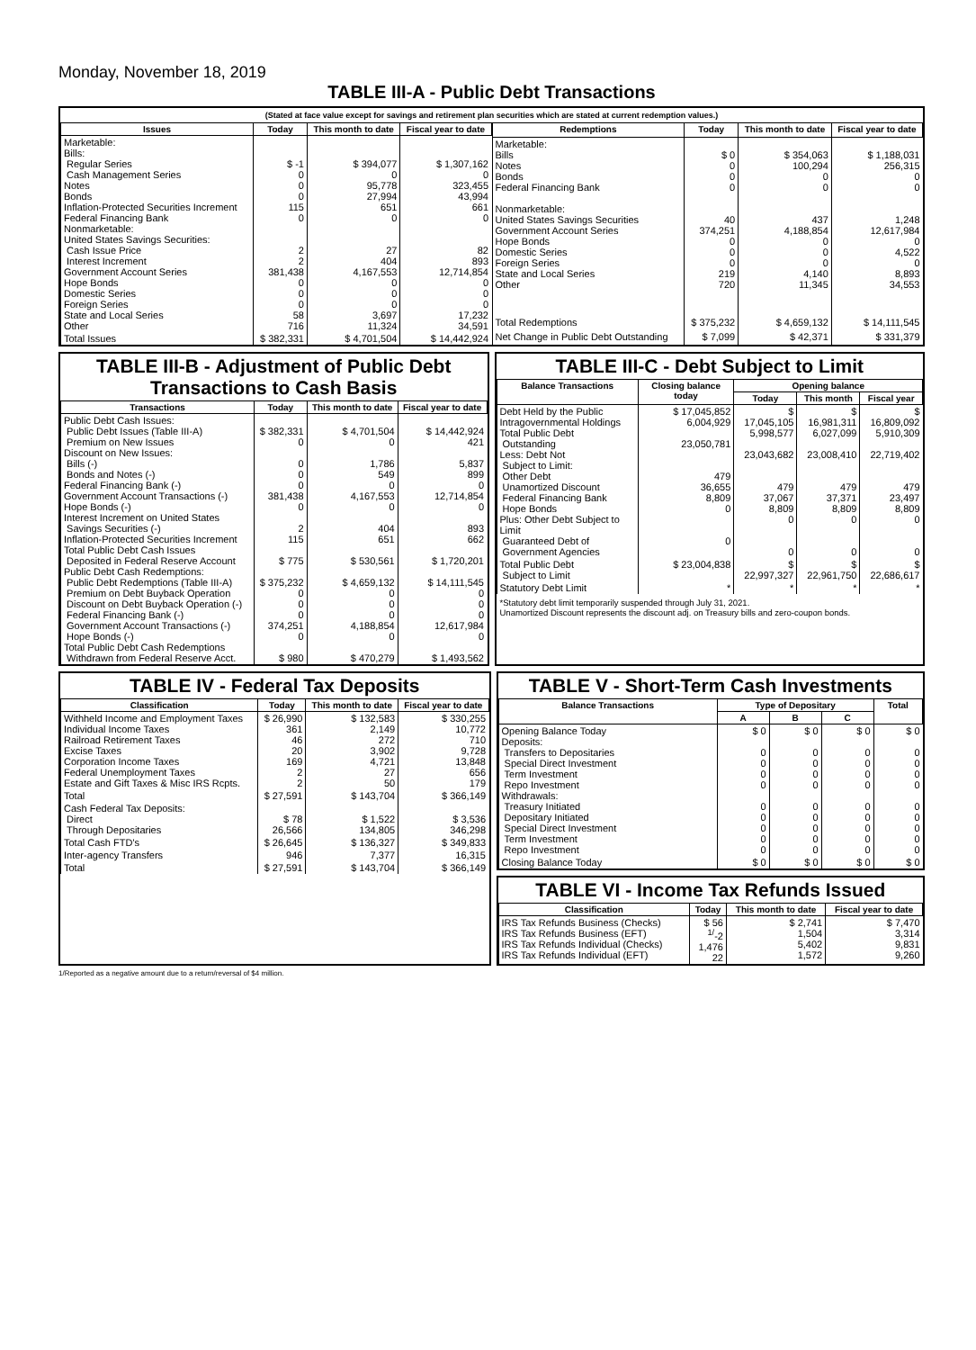Monday, November 18, 2019
TABLE III-A - Public Debt Transactions
(Stated at face value except for savings and retirement plan securities which are stated at current redemption values.)
| Issues | Today | This month to date | Fiscal year to date |
| --- | --- | --- | --- |
| Marketable: Bills: Regular Series Cash Management Series Notes Bonds Inflation-Protected Securities Increment Federal Financing Bank Nonmarketable: United States Savings Securities: Cash Issue Price Interest Increment Government Account Series Hope Bonds Domestic Series Foreign Series State and Local Series Other | $ -1 0 0 0 115 0 2 2 381,438 0 0 0 58 716 | $ 394,077 0 95,778 27,994 651 0 27 404 4,167,553 0 0 0 3,697 11,324 | $ 1,307,162 0 323,455 43,994 661 0 82 893 12,714,854 0 0 0 17,232 34,591 |
| Total Issues | $ 382,331 | $ 4,701,504 | $ 14,442,924 |
| Redemptions | Today | This month to date | Fiscal year to date |
| --- | --- | --- | --- |
| Marketable: Bills Notes Bonds Federal Financing Bank Nonmarketable: United States Savings Securities Government Account Series Hope Bonds Domestic Series Foreign Series State and Local Series Other | $ 0 0 0 0 40 374,251 0 0 0 219 720 | $ 354,063 100,294 0 0 437 4,188,854 0 0 0 4,140 11,345 | $ 1,188,031 256,315 0 0 1,248 12,617,984 0 4,522 0 8,893 34,553 |
| Total Redemptions | $ 375,232 | $ 4,659,132 | $ 14,111,545 |
| Net Change in Public Debt Outstanding | $ 7,099 | $ 42,371 | $ 331,379 |
TABLE III-B - Adjustment of Public Debt Transactions to Cash Basis
| Transactions | Today | This month to date | Fiscal year to date |
| --- | --- | --- | --- |
| Public Debt Cash Issues: Public Debt Issues (Table III-A) Premium on New Issues Discount on New Issues: Bills (-) Bonds and Notes (-) Federal Financing Bank (-) Government Account Transactions (-) Hope Bonds (-) Interest Increment on United States Savings Securities (-) Inflation-Protected Securities Increment Total Public Debt Cash Issues Deposited in Federal Reserve Account Public Debt Cash Redemptions: Public Debt Redemptions (Table III-A) Premium on Debt Buyback Operation Discount on Debt Buyback Operation (-) Federal Financing Bank (-) Government Account Transactions (-) Hope Bonds (-) Total Public Debt Cash Redemptions Withdrawn from Federal Reserve Acct. | $ 382,331 0 0 0 0 381,438 0 2 115 $ 775 $ 375,232 0 0 0 374,251 0 $ 980 | $ 4,701,504 0 1,786 549 0 4,167,553 0 404 651 $ 530,561 $ 4,659,132 0 0 0 4,188,854 0 $ 470,279 | $ 14,442,924 421 5,837 899 0 12,714,854 0 893 662 $ 1,720,201 $ 14,111,545 0 0 0 12,617,984 0 $ 1,493,562 |
TABLE III-C - Debt Subject to Limit
| Balance Transactions | Closing balance today | Opening balance | | |
| --- | --- | --- | --- | --- |
| | | Today | This month | Fiscal year |
| Debt Held by the Public Intragovernmental Holdings Total Public Debt Outstanding Less: Debt Not Subject to Limit: Other Debt Unamortized Discount Federal Financing Bank Hope Bonds Plus: Other Debt Subject to Limit Guaranteed Debt of Government Agencies | $ 17,045,852 6,004,929 23,050,781 479 36,655 8,809 0 0 | $ 17,045,105 5,998,577 23,043,682 479 37,067 8,809 0 0 | $ 16,981,311 6,027,099 23,008,410 479 37,371 8,809 0 0 | $ 16,809,092 5,910,309 22,719,402 479 23,497 8,809 0 0 |
| Total Public Debt Subject to Limit | $ 23,004,838 | $ 22,997,327 | $ 22,961,750 | $ 22,686,617 |
| Statutory Debt Limit | * | * | * | * |
*Statutory debt limit temporarily suspended through July 31, 2021.
Unamortized Discount represents the discount adj. on Treasury bills and zero-coupon bonds.
TABLE IV - Federal Tax Deposits
| Classification | Today | This month to date | Fiscal year to date |
| --- | --- | --- | --- |
| Withheld Income and Employment Taxes Individual Income Taxes Railroad Retirement Taxes Excise Taxes Corporation Income Taxes Federal Unemployment Taxes Estate and Gift Taxes & Misc IRS Rcpts. | $ 26,990 361 46 20 169 2 2 | $ 132,583 2,149 272 3,902 4,721 27 50 | $ 330,255 10,772 710 9,728 13,848 656 179 |
| Total | $ 27,591 | $ 143,704 | $ 366,149 |
| Cash Federal Tax Deposits: Direct Through Depositaries | $ 78 26,566 | $ 1,522 134,805 | $ 3,536 346,298 |
| Total Cash FTD's | $ 26,645 | $ 136,327 | $ 349,833 |
| Inter-agency Transfers | 946 | 7,377 | 16,315 |
| Total | $ 27,591 | $ 143,704 | $ 366,149 |
TABLE V - Short-Term Cash Investments
| Balance Transactions | Type of Depositary | | | Total |
| --- | --- | --- | --- | --- |
| | A | B | C | |
| Opening Balance Today Deposits: Transfers to Depositaries Special Direct Investment Term Investment Repo Investment Withdrawals: Treasury Initiated Depositary Initiated Special Direct Investment Term Investment Repo Investment | $ 0 0 0 0 0 0 0 0 0 0 | $ 0 0 0 0 0 0 0 0 0 0 | $ 0 0 0 0 0 0 0 0 0 0 | $ 0 0 0 0 0 0 0 0 0 0 |
| Closing Balance Today | $ 0 | $ 0 | $ 0 | $ 0 |
TABLE VI - Income Tax Refunds Issued
| Classification | Today | This month to date | Fiscal year to date |
| --- | --- | --- | --- |
| IRS Tax Refunds Business (Checks) IRS Tax Refunds Business (EFT) IRS Tax Refunds Individual (Checks) IRS Tax Refunds Individual (EFT) | $ 56 <sup>1/</sup>-2 1,476 22 | $ 2,741 1,504 5,402 1,572 | $ 7,470 3,314 9,831 9,260 |
1/Reported as a negative amount due to a return/reversal of $4 million.